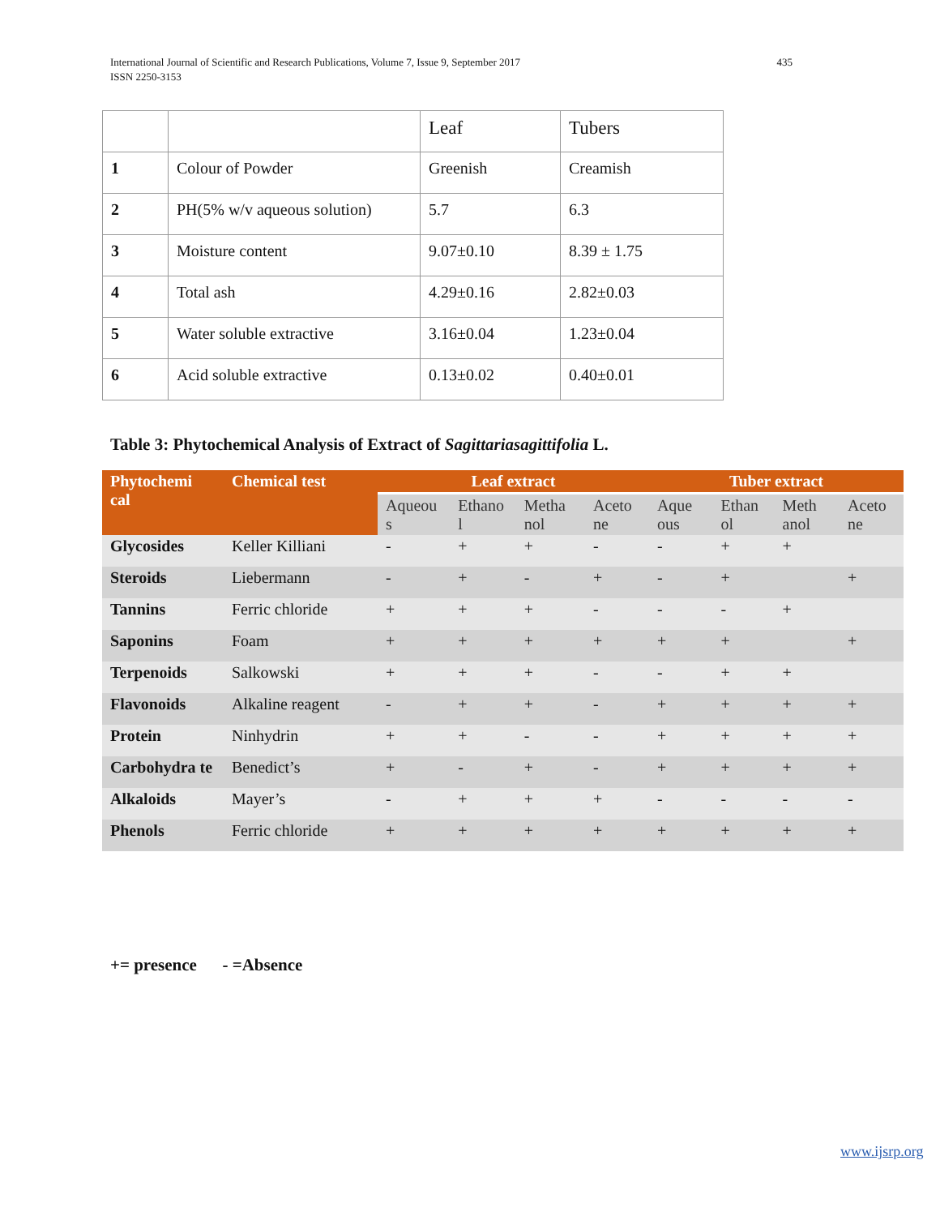International Journal of Scientific and Research Publications, Volume 7, Issue 9, September 2017
ISSN 2250-3153
435
| | | Leaf | Tubers |
| 1 | Colour of Powder | Greenish | Creamish |
| 2 | PH(5% w/v aqueous solution) | 5.7 | 6.3 |
| 3 | Moisture content | 9.07±0.10 | 8.39 ± 1.75 |
| 4 | Total ash | 4.29±0.16 | 2.82±0.03 |
| 5 | Water soluble extractive | 3.16±0.04 | 1.23±0.04 |
| 6 | Acid soluble extractive | 0.13±0.02 | 0.40±0.01 |
Table 3: Phytochemical Analysis of Extract of Sagittariasagittifolia L.
| Phytochemi cal | Chemical test | Leaf extract | | | | Tuber extract | | | |
| --- | --- | --- | --- | --- | --- | --- | --- | --- | --- |
| | | Aqueou s | Ethano l | Metha nol | Aceto ne | Aque ous | Ethan ol | Meth anol | Aceto ne |
| Glycosides | Keller Killiani | - | + | + | - | - | + | + | |
| Steroids | Liebermann | - | + | - | + | - | + | | + |
| Tannins | Ferric chloride | + | + | + | - | - | - | + | |
| Saponins | Foam | + | + | + | + | + | + | | + |
| Terpenoids | Salkowski | + | + | + | - | - | + | + | |
| Flavonoids | Alkaline reagent | - | + | + | - | + | + | + | + |
| Protein | Ninhydrin | + | + | - | - | + | + | + | + |
| Carbohydra te | Benedict’s | + | - | + | - | + | + | + | + |
| Alkaloids | Mayer’s | - | + | + | + | - | - | - | - |
| Phenols | Ferric chloride | + | + | + | + | + | + | + | + |
+= presence - =Absence
www.ijsrp.org